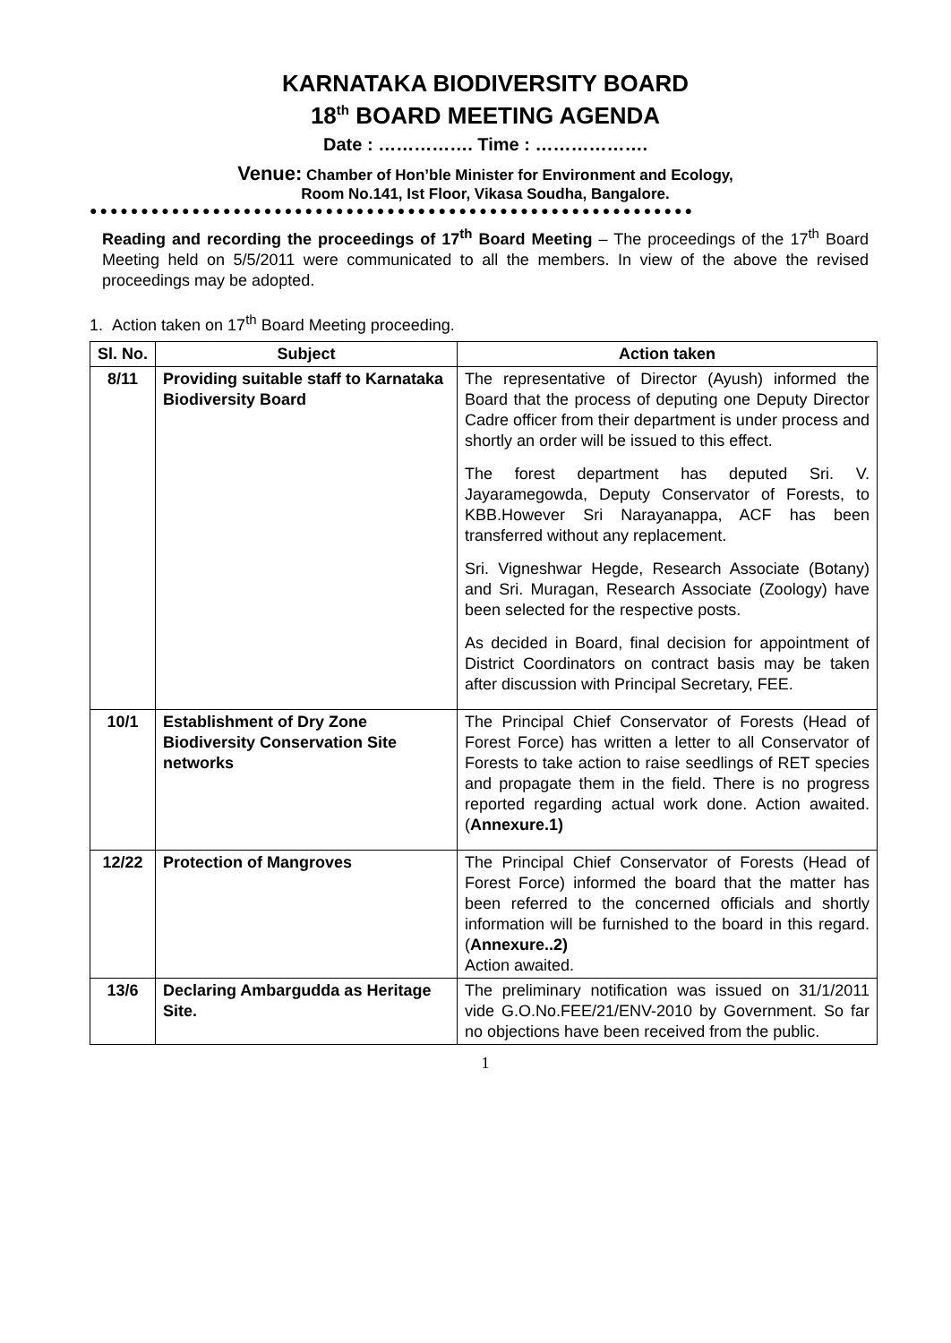KARNATAKA BIODIVERSITY BOARD
18<sup>th</sup> BOARD MEETING AGENDA
Date : ……………. Time : ……………….
Venue: Chamber of Hon’ble Minister for Environment and Ecology,
Room No.141, Ist Floor, Vikasa Soudha, Bangalore.
●●●●●●●●●●●●●●●●●●●●●●●●●●●●●●●●●●●●●●●●●●●●●●●●●●●●●●●●●●●
Reading and recording the proceedings of 17<sup>th</sup> Board Meeting – The proceedings of the 17<sup>th</sup> Board Meeting held on 5/5/2011 were communicated to all the members. In view of the above the revised proceedings may be adopted.
1. Action taken on 17<sup>th</sup> Board Meeting proceeding.
| Sl. No. | Subject | Action taken |
| --- | --- | --- |
| 8/11 | Providing suitable staff to Karnataka Biodiversity Board | The representative of Director (Ayush) informed the Board that the process of deputing one Deputy Director Cadre officer from their department is under process and shortly an order will be issued to this effect. The forest department has deputed Sri. V. Jayaramegowda, Deputy Conservator of Forests, to KBB.However Sri Narayanappa, ACF has been transferred without any replacement. Sri. Vigneshwar Hegde, Research Associate (Botany) and Sri. Muragan, Research Associate (Zoology) have been selected for the respective posts. As decided in Board, final decision for appointment of District Coordinators on contract basis may be taken after discussion with Principal Secretary, FEE. |
| 10/1 | Establishment of Dry Zone Biodiversity Conservation Site networks | The Principal Chief Conservator of Forests (Head of Forest Force) has written a letter to all Conservator of Forests to take action to raise seedlings of RET species and propagate them in the field. There is no progress reported regarding actual work done. Action awaited.( Annexure.1) |
| 12/22 | Protection of Mangroves | The Principal Chief Conservator of Forests (Head of Forest Force) informed the board that the matter has been referred to the concerned officials and shortly information will be furnished to the board in this regard. ( Annexure..2) Action awaited. |
| 13/6 | Declaring Ambargudda as Heritage Site. | The preliminary notification was issued on 31/1/2011 vide G.O.No.FEE/21/ENV-2010 by Government. So far no objections have been received from the public. |
1